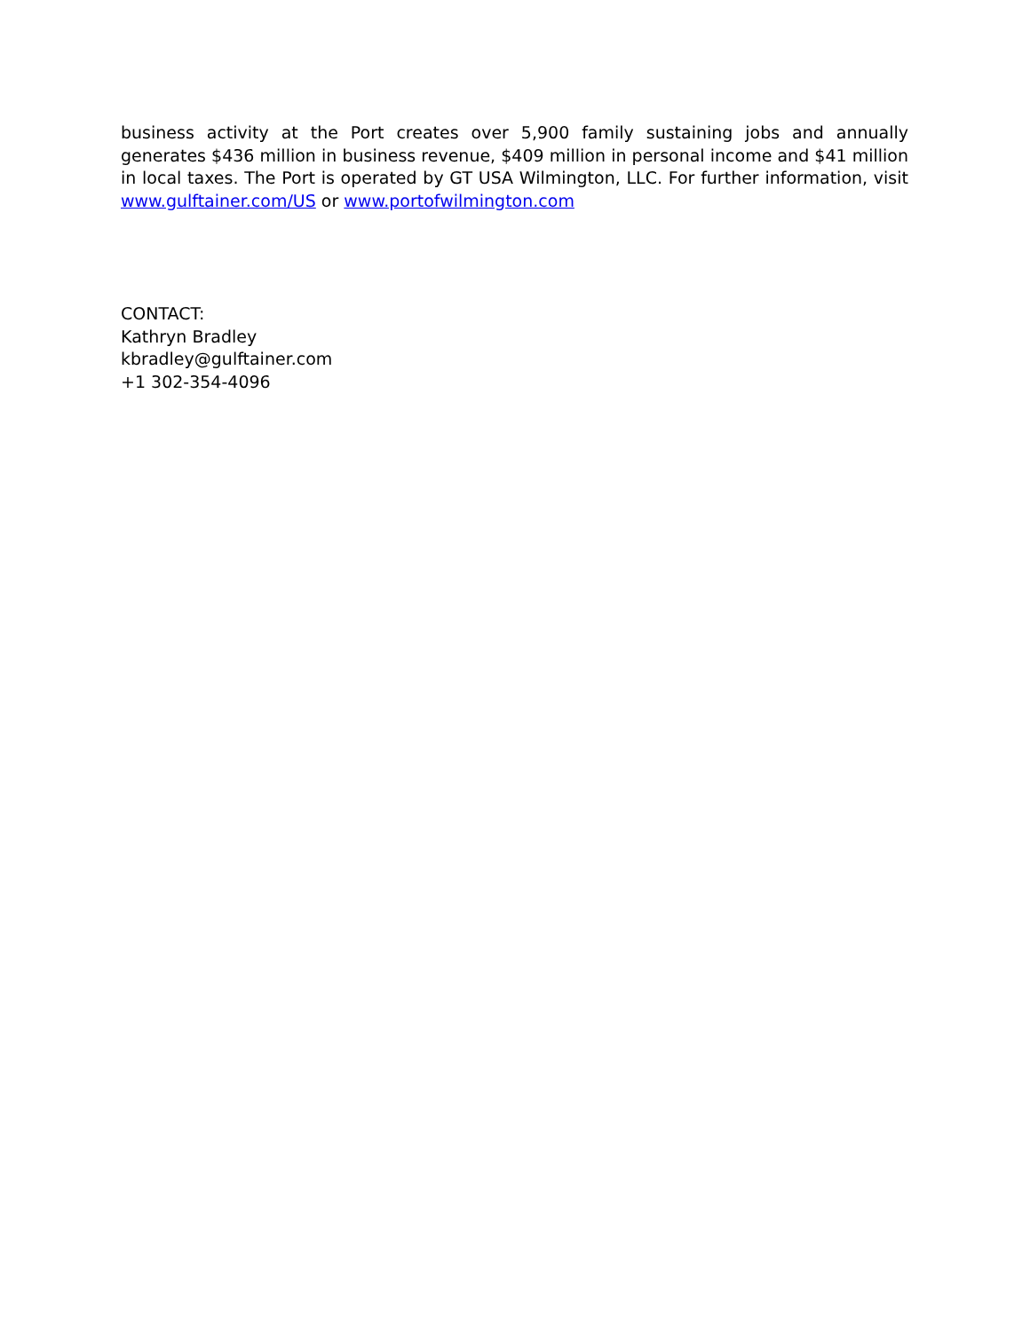business activity at the Port creates over 5,900 family sustaining jobs and annually generates $436 million in business revenue, $409 million in personal income and $41 million in local taxes. The Port is operated by GT USA Wilmington, LLC. For further information, visit www.gulftainer.com/US or www.portofwilmington.com
CONTACT:
Kathryn Bradley
kbradley@gulftainer.com
+1 302-354-4096